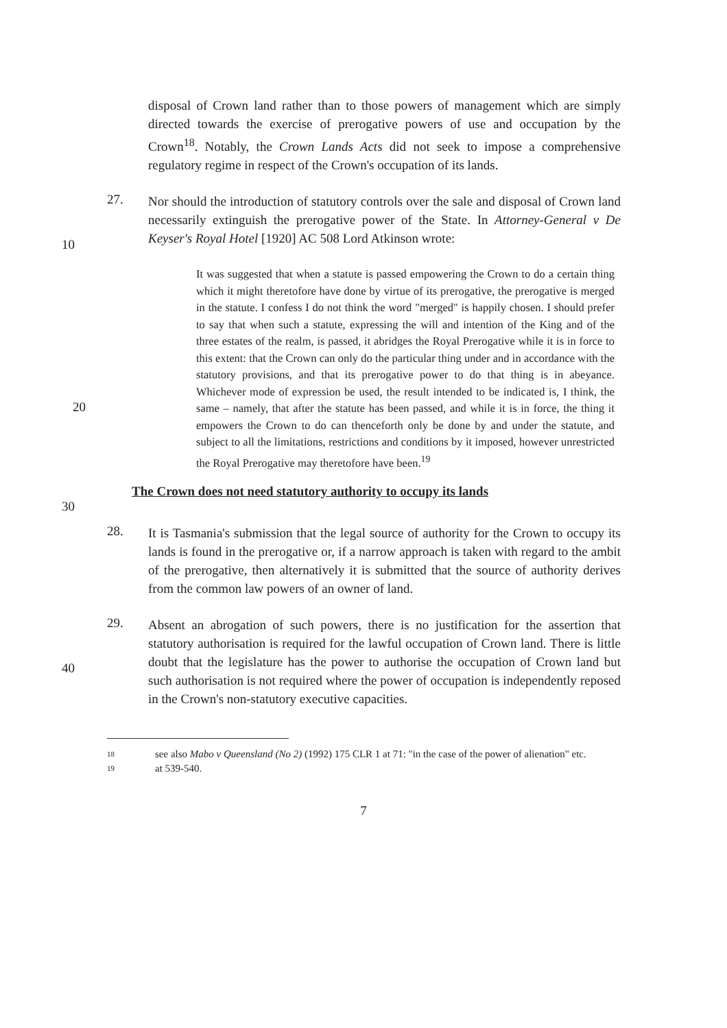disposal of Crown land rather than to those powers of management which are simply directed towards the exercise of prerogative powers of use and occupation by the Crown<sup>18</sup>. Notably, the Crown Lands Acts did not seek to impose a comprehensive regulatory regime in respect of the Crown's occupation of its lands.
10 27.
Nor should the introduction of statutory controls over the sale and disposal of Crown land necessarily extinguish the prerogative power of the State. In Attorney-General v De Keyser's Royal Hotel [1920] AC 508 Lord Atkinson wrote:
20
It was suggested that when a statute is passed empowering the Crown to do a certain thing which it might theretofore have done by virtue of its prerogative, the prerogative is merged in the statute. I confess I do not think the word "merged" is happily chosen. I should prefer to say that when such a statute, expressing the will and intention of the King and of the three estates of the realm, is passed, it abridges the Royal Prerogative while it is in force to this extent: that the Crown can only do the particular thing under and in accordance with the statutory provisions, and that its prerogative power to do that thing is in abeyance. Whichever mode of expression be used, the result intended to be indicated is, I think, the same – namely, that after the statute has been passed, and while it is in force, the thing it empowers the Crown to do can thenceforth only be done by and under the statute, and subject to all the limitations, restrictions and conditions by it imposed, however unrestricted the Royal Prerogative may theretofore have been.<sup>19</sup>
The Crown does not need statutory authority to occupy its lands
30
28.
It is Tasmania's submission that the legal source of authority for the Crown to occupy its lands is found in the prerogative or, if a narrow approach is taken with regard to the ambit of the prerogative, then alternatively it is submitted that the source of authority derives from the common law powers of an owner of land.
40 29.
Absent an abrogation of such powers, there is no justification for the assertion that statutory authorisation is required for the lawful occupation of Crown land. There is little doubt that the legislature has the power to authorise the occupation of Crown land but such authorisation is not required where the power of occupation is independently reposed in the Crown's non-statutory executive capacities.
18 see also Mabo v Queensland (No 2) (1992) 175 CLR 1 at 71: "in the case of the power of alienation" etc.
19 at 539-540.
7